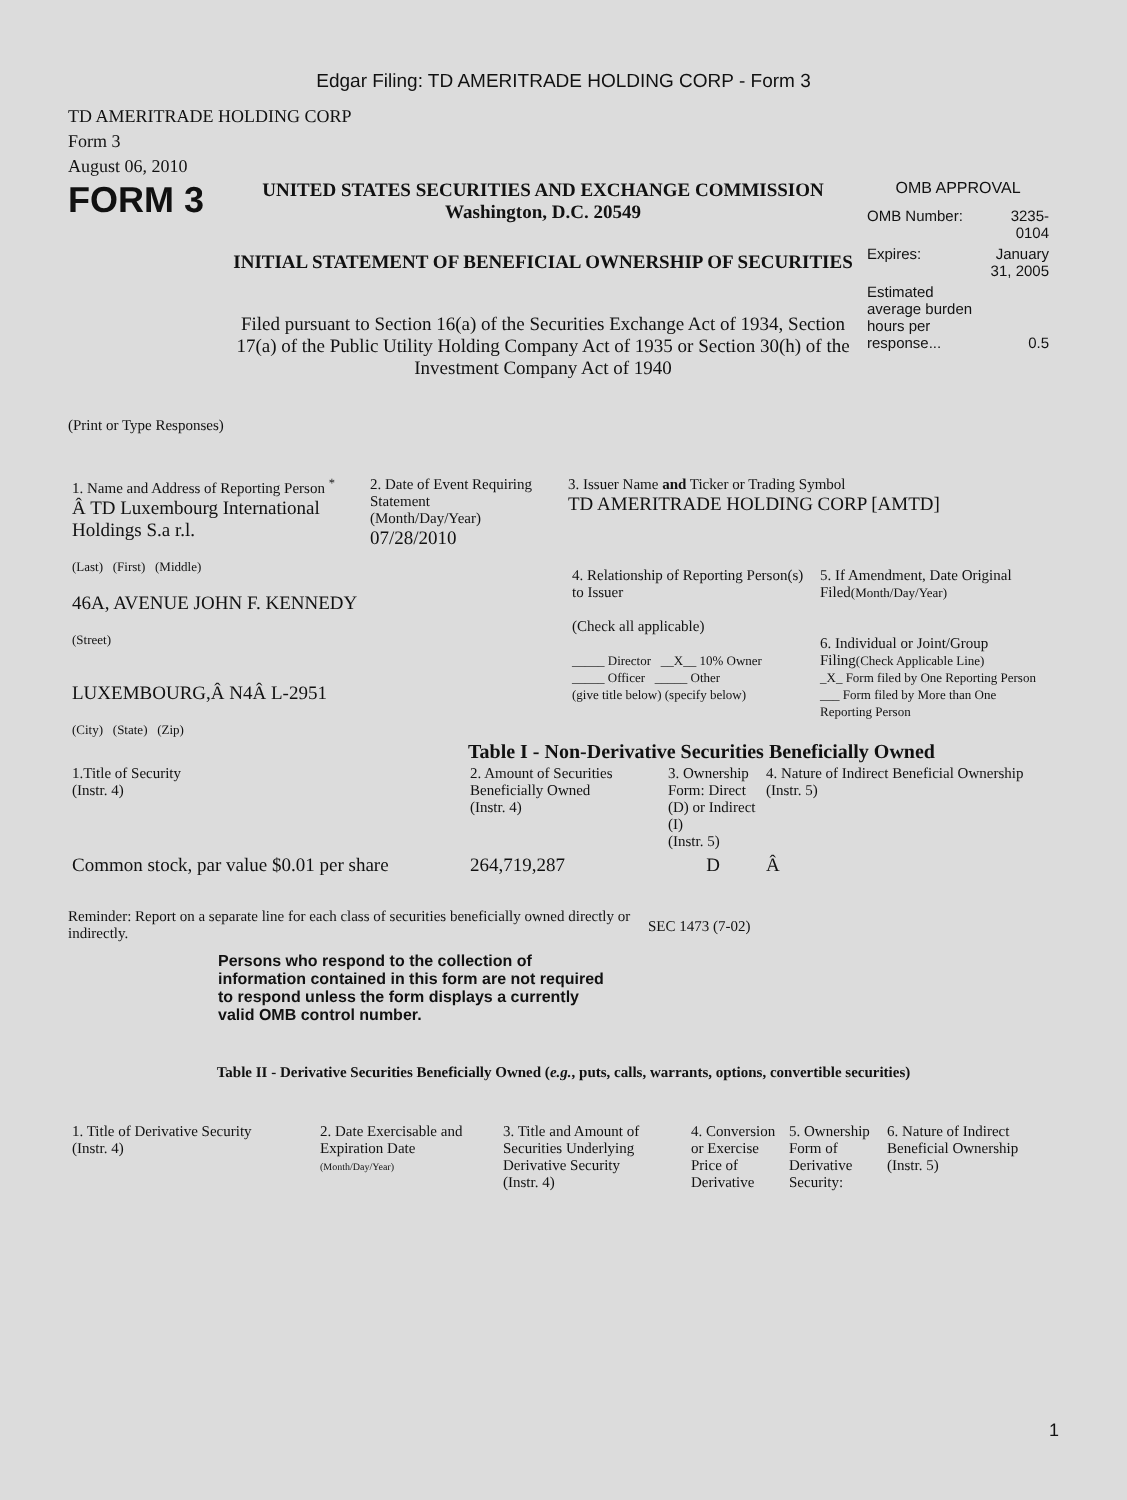Edgar Filing: TD AMERITRADE HOLDING CORP - Form 3
TD AMERITRADE HOLDING CORP
Form 3
August 06, 2010
FORM 3
UNITED STATES SECURITIES AND EXCHANGE COMMISSION
Washington, D.C. 20549
INITIAL STATEMENT OF BENEFICIAL OWNERSHIP OF SECURITIES
Filed pursuant to Section 16(a) of the Securities Exchange Act of 1934, Section 17(a) of the Public Utility Holding Company Act of 1935 or Section 30(h) of the Investment Company Act of 1940
OMB APPROVAL
| OMB Number: | 3235-0104 |
| Expires: | January 31, 2005 |
| Estimated average burden hours per response... | 0.5 |
(Print or Type Responses)
| 1. Name and Address of Reporting Person <sup>*</sup> Â TD Luxembourg International Holdings S.a r.l. (Last) (First) (Middle) 46A, AVENUE JOHN F. KENNEDY (Street) LUXEMBOURG,Â N4Â L-2951 (City) (State) (Zip) | 2. Date of Event Requiring Statement (Month/Day/Year) 07/28/2010 | 3. Issuer Name and Ticker or Trading Symbol TD AMERITRADE HOLDING CORP [AMTD] / 4. Relationship of Reporting Person(s) to Issuer (Check all applicable) _____ Director __X__ 10% Owner _____ Officer _____ Other (give title below) (specify below) / 5. If Amendment, Date Original Filed (Month/Day/Year) 6. Individual or Joint/Group Filing (Check Applicable Line) _X_ Form filed by One Reporting Person ___ Form filed by More than One Reporting Person / |
Table I - Non-Derivative Securities Beneficially Owned
| 1.Title of Security (Instr. 4) | 2. Amount of Securities Beneficially Owned (Instr. 4) | 3. Ownership Form: Direct (D) or Indirect (I) (Instr. 5) | 4. Nature of Indirect Beneficial Ownership (Instr. 5) |
| --- | --- | --- | --- |
| Common stock, par value $0.01 per share | 264,719,287 | D | Â |
Reminder: Report on a separate line for each class of securities beneficially owned directly or indirectly.
SEC 1473 (7-02)
Persons who respond to the collection of information contained in this form are not required to respond unless the form displays a currently valid OMB control number.
Table II - Derivative Securities Beneficially Owned (e.g., puts, calls, warrants, options, convertible securities)
| 1. Title of Derivative Security (Instr. 4) | 2. Date Exercisable and Expiration Date (Month/Day/Year) | 3. Title and Amount of Securities Underlying Derivative Security (Instr. 4) | 4. Conversion or Exercise Price of Derivative | 5. Ownership Form of Derivative Security: | 6. Nature of Indirect Beneficial Ownership (Instr. 5) |
| --- | --- | --- | --- | --- | --- |
1